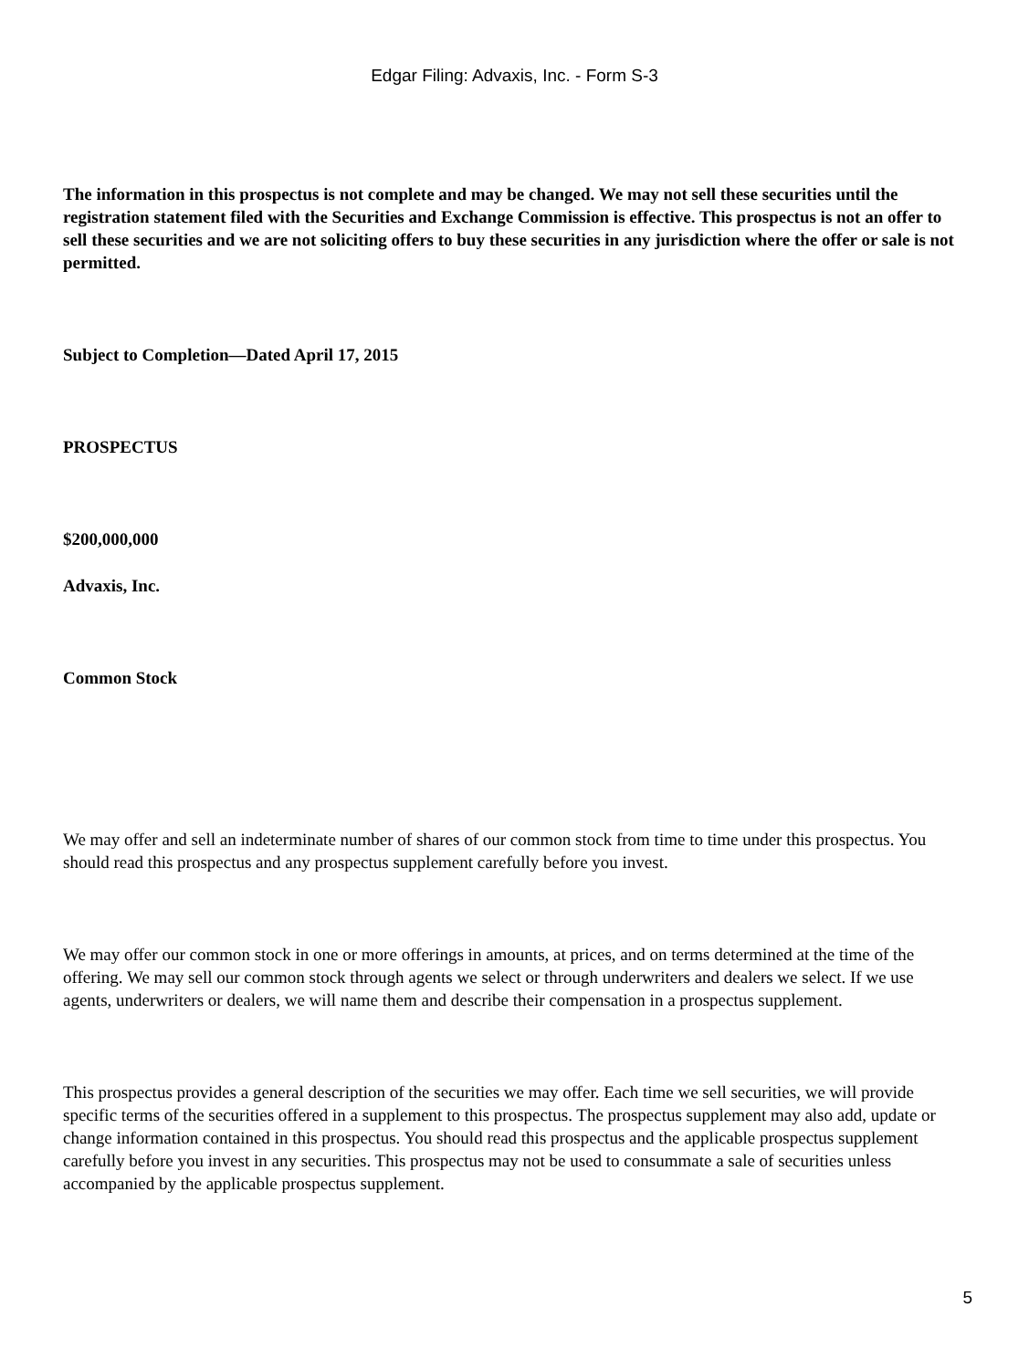Edgar Filing: Advaxis, Inc. - Form S-3
The information in this prospectus is not complete and may be changed. We may not sell these securities until the registration statement filed with the Securities and Exchange Commission is effective. This prospectus is not an offer to sell these securities and we are not soliciting offers to buy these securities in any jurisdiction where the offer or sale is not permitted.
Subject to Completion—Dated April 17, 2015
PROSPECTUS
$200,000,000
Advaxis, Inc.
Common Stock
We may offer and sell an indeterminate number of shares of our common stock from time to time under this prospectus. You should read this prospectus and any prospectus supplement carefully before you invest.
We may offer our common stock in one or more offerings in amounts, at prices, and on terms determined at the time of the offering. We may sell our common stock through agents we select or through underwriters and dealers we select. If we use agents, underwriters or dealers, we will name them and describe their compensation in a prospectus supplement.
This prospectus provides a general description of the securities we may offer. Each time we sell securities, we will provide specific terms of the securities offered in a supplement to this prospectus. The prospectus supplement may also add, update or change information contained in this prospectus. You should read this prospectus and the applicable prospectus supplement carefully before you invest in any securities. This prospectus may not be used to consummate a sale of securities unless accompanied by the applicable prospectus supplement.
5